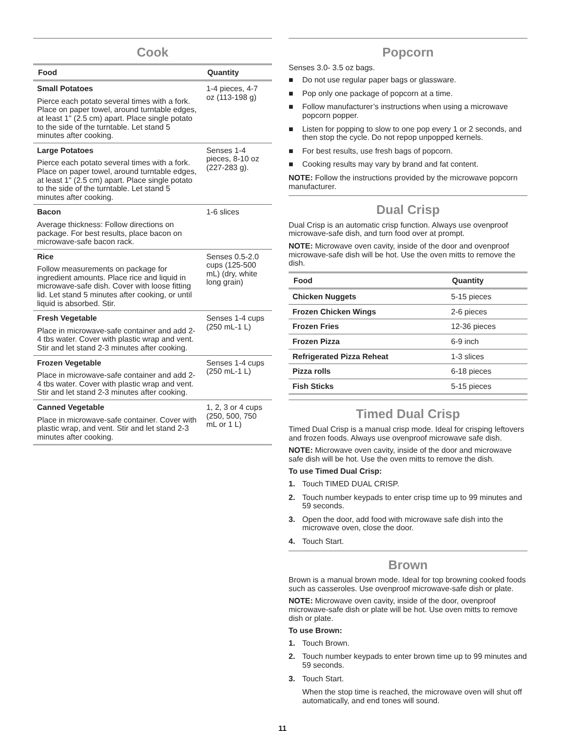Cook
| Food | Quantity |
| --- | --- |
| Small Potatoes Pierce each potato several times with a fork. Place on paper towel, around turntable edges, at least 1" (2.5 cm) apart. Place single potato to the side of the turntable. Let stand 5 minutes after cooking. | 1-4 pieces, 4-7 oz (113-198 g) |
| Large Potatoes Pierce each potato several times with a fork. Place on paper towel, around turntable edges, at least 1" (2.5 cm) apart. Place single potato to the side of the turntable. Let stand 5 minutes after cooking. | Senses 1-4 pieces, 8-10 oz (227-283 g). |
| Bacon Average thickness: Follow directions on package. For best results, place bacon on microwave-safe bacon rack. | 1-6 slices |
| Rice Follow measurements on package for ingredient amounts. Place rice and liquid in microwave-safe dish. Cover with loose fitting lid. Let stand 5 minutes after cooking, or until liquid is absorbed. Stir. | Senses 0.5-2.0 cups (125-500 mL) (dry, white long grain) |
| Fresh Vegetable Place in microwave-safe container and add 2-4 tbs water. Cover with plastic wrap and vent. Stir and let stand 2-3 minutes after cooking. | Senses 1-4 cups (250 mL-1 L) |
| Frozen Vegetable Place in microwave-safe container and add 2-4 tbs water. Cover with plastic wrap and vent. Stir and let stand 2-3 minutes after cooking. | Senses 1-4 cups (250 mL-1 L) |
| Canned Vegetable Place in microwave-safe container. Cover with plastic wrap, and vent. Stir and let stand 2-3 minutes after cooking. | 1, 2, 3 or 4 cups (250, 500, 750 mL or 1 L) |
Popcorn
Senses 3.0- 3.5 oz bags.
■ Do not use regular paper bags or glassware.
■ Pop only one package of popcorn at a time.
■ Follow manufacturer’s instructions when using a microwave popcorn popper.
■ Listen for popping to slow to one pop every 1 or 2 seconds, and then stop the cycle. Do not repop unpopped kernels.
■ For best results, use fresh bags of popcorn.
■ Cooking results may vary by brand and fat content.
NOTE: Follow the instructions provided by the microwave popcorn manufacturer.
Dual Crisp
Dual Crisp is an automatic crisp function. Always use ovenproof microwave-safe dish, and turn food over at prompt.
NOTE: Microwave oven cavity, inside of the door and ovenproof microwave-safe dish will be hot. Use the oven mitts to remove the dish.
| Food | Quantity |
| --- | --- |
| Chicken Nuggets | 5-15 pieces |
| Frozen Chicken Wings | 2-6 pieces |
| Frozen Fries | 12-36 pieces |
| Frozen Pizza | 6-9 inch |
| Refrigerated Pizza Reheat | 1-3 slices |
| Pizza rolls | 6-18 pieces |
| Fish Sticks | 5-15 pieces |
Timed Dual Crisp
Timed Dual Crisp is a manual crisp mode. Ideal for crisping leftovers and frozen foods. Always use ovenproof microwave safe dish.
NOTE: Microwave oven cavity, inside of the door and microwave safe dish will be hot. Use the oven mitts to remove the dish.
To use Timed Dual Crisp:
1. Touch TIMED DUAL CRISP.
2. Touch number keypads to enter crisp time up to 99 minutes and 59 seconds.
3. Open the door, add food with microwave safe dish into the microwave oven, close the door.
4. Touch Start.
Brown
Brown is a manual brown mode. Ideal for top browning cooked foods such as casseroles. Use ovenproof microwave-safe dish or plate.
NOTE: Microwave oven cavity, inside of the door, ovenproof microwave-safe dish or plate will be hot. Use oven mitts to remove dish or plate.
To use Brown:
1. Touch Brown.
2. Touch number keypads to enter brown time up to 99 minutes and 59 seconds.
3. Touch Start.
When the stop time is reached, the microwave oven will shut off automatically, and end tones will sound.
11